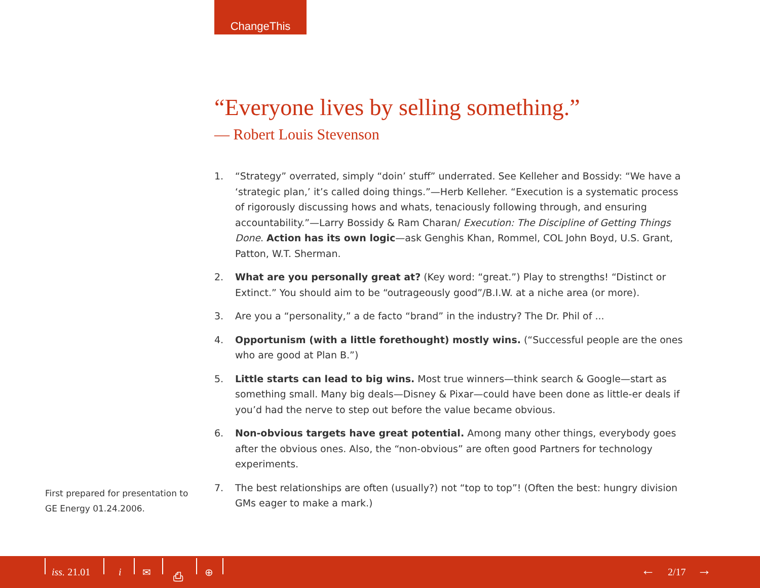ChangeThis
“Everyone lives by selling something.”
— Robert Louis Stevenson
1. “Strategy” overrated, simply “doin’ stuff” underrated. See Kelleher and Bossidy: “We have a ‘strategic plan,’ it’s called doing things.”—Herb Kelleher. “Execution is a systematic process of rigorously discussing hows and whats, tenaciously following through, and ensuring accountability.”—Larry Bossidy & Ram Charan/ Execution: The Discipline of Getting Things Done. Action has its own logic—ask Genghis Khan, Rommel, COL John Boyd, U.S. Grant, Patton, W.T. Sherman.
2. What are you personally great at? (Key word: “great.”) Play to strengths! “Distinct or Extinct.” You should aim to be “outrageously good”/B.I.W. at a niche area (or more).
3. Are you a “personality,” a de facto “brand” in the industry? The Dr. Phil of ...
4. Opportunism (with a little forethought) mostly wins. (“Successful people are the ones who are good at Plan B.”)
5. Little starts can lead to big wins. Most true winners—think search & Google—start as something small. Many big deals—Disney & Pixar—could have been done as little-er deals if you’d had the nerve to step out before the value became obvious.
6. Non-obvious targets have great potential. Among many other things, everybody goes after the obvious ones. Also, the “non-obvious” are often good Partners for technology experiments.
7. The best relationships are often (usually?) not “top to top”! (Often the best: hungry division GMs eager to make a mark.)
First prepared for presentation to GE Energy 01.24.2006.
iss. 21.01 i ✉ ⎙ ⊕ ← 2/17 →